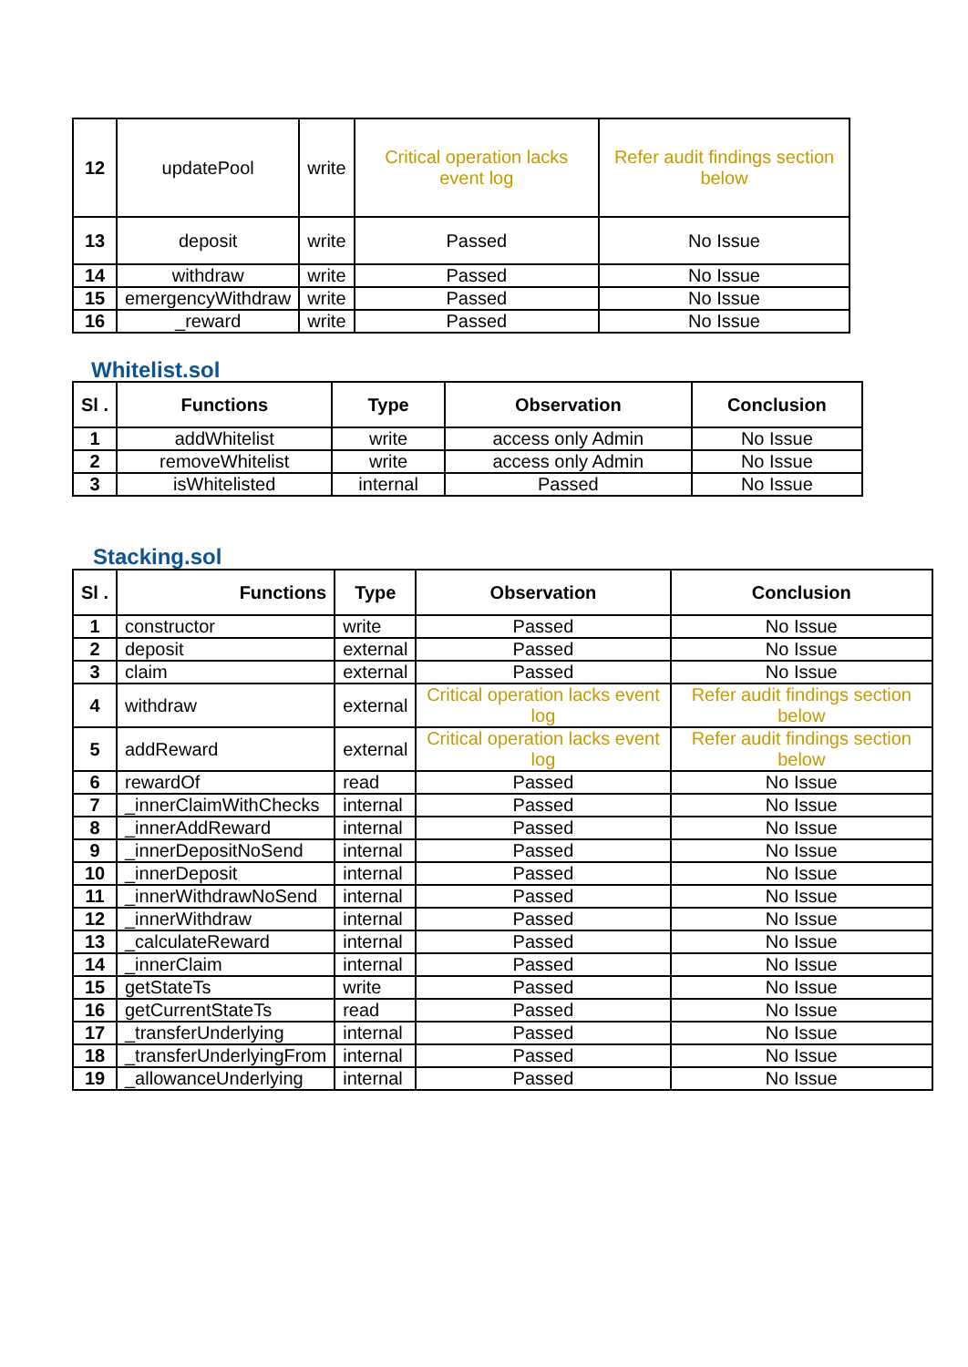| 12 | updatePool | write | Critical operation lacks event log | Refer audit findings section below |
| 13 | deposit | write | Passed | No Issue |
| 14 | withdraw | write | Passed | No Issue |
| 15 | emergencyWithdraw | write | Passed | No Issue |
| 16 | _reward | write | Passed | No Issue |
Whitelist.sol
| Sl . | Functions | Type | Observation | Conclusion |
| --- | --- | --- | --- | --- |
| 1 | addWhitelist | write | access only Admin | No Issue |
| 2 | removeWhitelist | write | access only Admin | No Issue |
| 3 | isWhitelisted | internal | Passed | No Issue |
Stacking.sol
| Sl . | Functions | Type | Observation | Conclusion |
| --- | --- | --- | --- | --- |
| 1 | constructor | write | Passed | No Issue |
| 2 | deposit | external | Passed | No Issue |
| 3 | claim | external | Passed | No Issue |
| 4 | withdraw | external | Critical operation lacks event log | Refer audit findings section below |
| 5 | addReward | external | Critical operation lacks event log | Refer audit findings section below |
| 6 | rewardOf | read | Passed | No Issue |
| 7 | _innerClaimWithChecks | internal | Passed | No Issue |
| 8 | _innerAddReward | internal | Passed | No Issue |
| 9 | _innerDepositNoSend | internal | Passed | No Issue |
| 10 | _innerDeposit | internal | Passed | No Issue |
| 11 | _innerWithdrawNoSend | internal | Passed | No Issue |
| 12 | _innerWithdraw | internal | Passed | No Issue |
| 13 | _calculateReward | internal | Passed | No Issue |
| 14 | _innerClaim | internal | Passed | No Issue |
| 15 | getStateTs | write | Passed | No Issue |
| 16 | getCurrentStateTs | read | Passed | No Issue |
| 17 | _transferUnderlying | internal | Passed | No Issue |
| 18 | _transferUnderlyingFrom | internal | Passed | No Issue |
| 19 | _allowanceUnderlying | internal | Passed | No Issue |